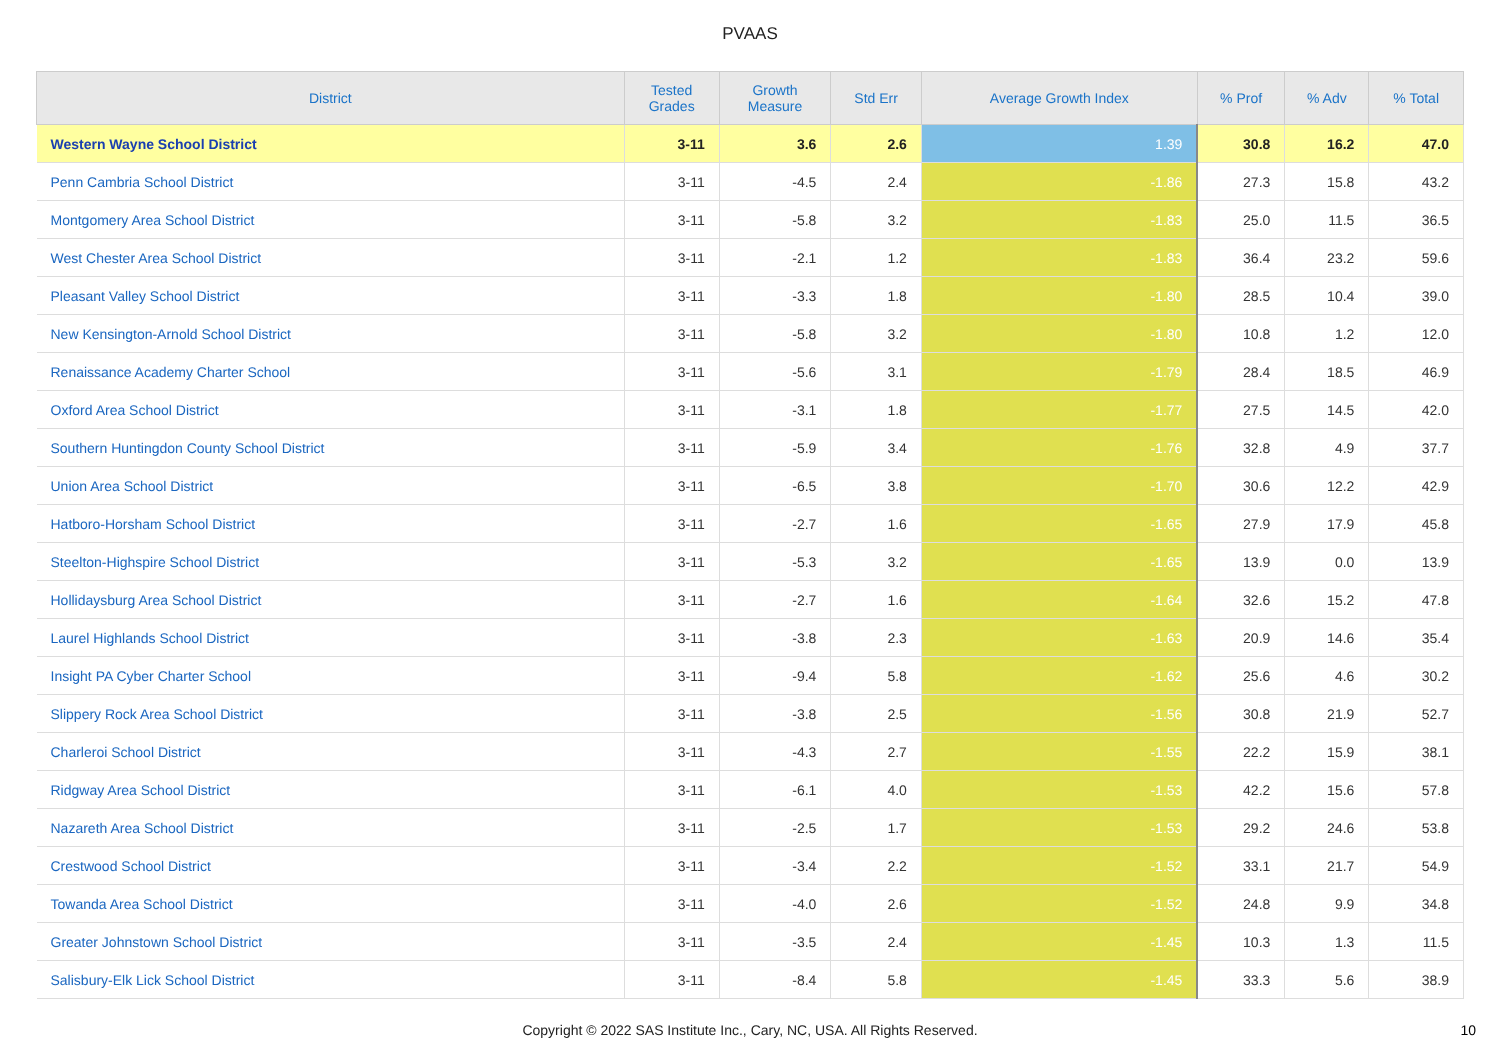PVAAS
| District | Tested Grades | Growth Measure | Std Err | Average Growth Index | % Prof | % Adv | % Total |
| --- | --- | --- | --- | --- | --- | --- | --- |
| Western Wayne School District | 3-11 | 3.6 | 2.6 | 1.39 | 30.8 | 16.2 | 47.0 |
| Penn Cambria School District | 3-11 | -4.5 | 2.4 | -1.86 | 27.3 | 15.8 | 43.2 |
| Montgomery Area School District | 3-11 | -5.8 | 3.2 | -1.83 | 25.0 | 11.5 | 36.5 |
| West Chester Area School District | 3-11 | -2.1 | 1.2 | -1.83 | 36.4 | 23.2 | 59.6 |
| Pleasant Valley School District | 3-11 | -3.3 | 1.8 | -1.80 | 28.5 | 10.4 | 39.0 |
| New Kensington-Arnold School District | 3-11 | -5.8 | 3.2 | -1.80 | 10.8 | 1.2 | 12.0 |
| Renaissance Academy Charter School | 3-11 | -5.6 | 3.1 | -1.79 | 28.4 | 18.5 | 46.9 |
| Oxford Area School District | 3-11 | -3.1 | 1.8 | -1.77 | 27.5 | 14.5 | 42.0 |
| Southern Huntingdon County School District | 3-11 | -5.9 | 3.4 | -1.76 | 32.8 | 4.9 | 37.7 |
| Union Area School District | 3-11 | -6.5 | 3.8 | -1.70 | 30.6 | 12.2 | 42.9 |
| Hatboro-Horsham School District | 3-11 | -2.7 | 1.6 | -1.65 | 27.9 | 17.9 | 45.8 |
| Steelton-Highspire School District | 3-11 | -5.3 | 3.2 | -1.65 | 13.9 | 0.0 | 13.9 |
| Hollidaysburg Area School District | 3-11 | -2.7 | 1.6 | -1.64 | 32.6 | 15.2 | 47.8 |
| Laurel Highlands School District | 3-11 | -3.8 | 2.3 | -1.63 | 20.9 | 14.6 | 35.4 |
| Insight PA Cyber Charter School | 3-11 | -9.4 | 5.8 | -1.62 | 25.6 | 4.6 | 30.2 |
| Slippery Rock Area School District | 3-11 | -3.8 | 2.5 | -1.56 | 30.8 | 21.9 | 52.7 |
| Charleroi School District | 3-11 | -4.3 | 2.7 | -1.55 | 22.2 | 15.9 | 38.1 |
| Ridgway Area School District | 3-11 | -6.1 | 4.0 | -1.53 | 42.2 | 15.6 | 57.8 |
| Nazareth Area School District | 3-11 | -2.5 | 1.7 | -1.53 | 29.2 | 24.6 | 53.8 |
| Crestwood School District | 3-11 | -3.4 | 2.2 | -1.52 | 33.1 | 21.7 | 54.9 |
| Towanda Area School District | 3-11 | -4.0 | 2.6 | -1.52 | 24.8 | 9.9 | 34.8 |
| Greater Johnstown School District | 3-11 | -3.5 | 2.4 | -1.45 | 10.3 | 1.3 | 11.5 |
| Salisbury-Elk Lick School District | 3-11 | -8.4 | 5.8 | -1.45 | 33.3 | 5.6 | 38.9 |
Copyright © 2022 SAS Institute Inc., Cary, NC, USA. All Rights Reserved.
10